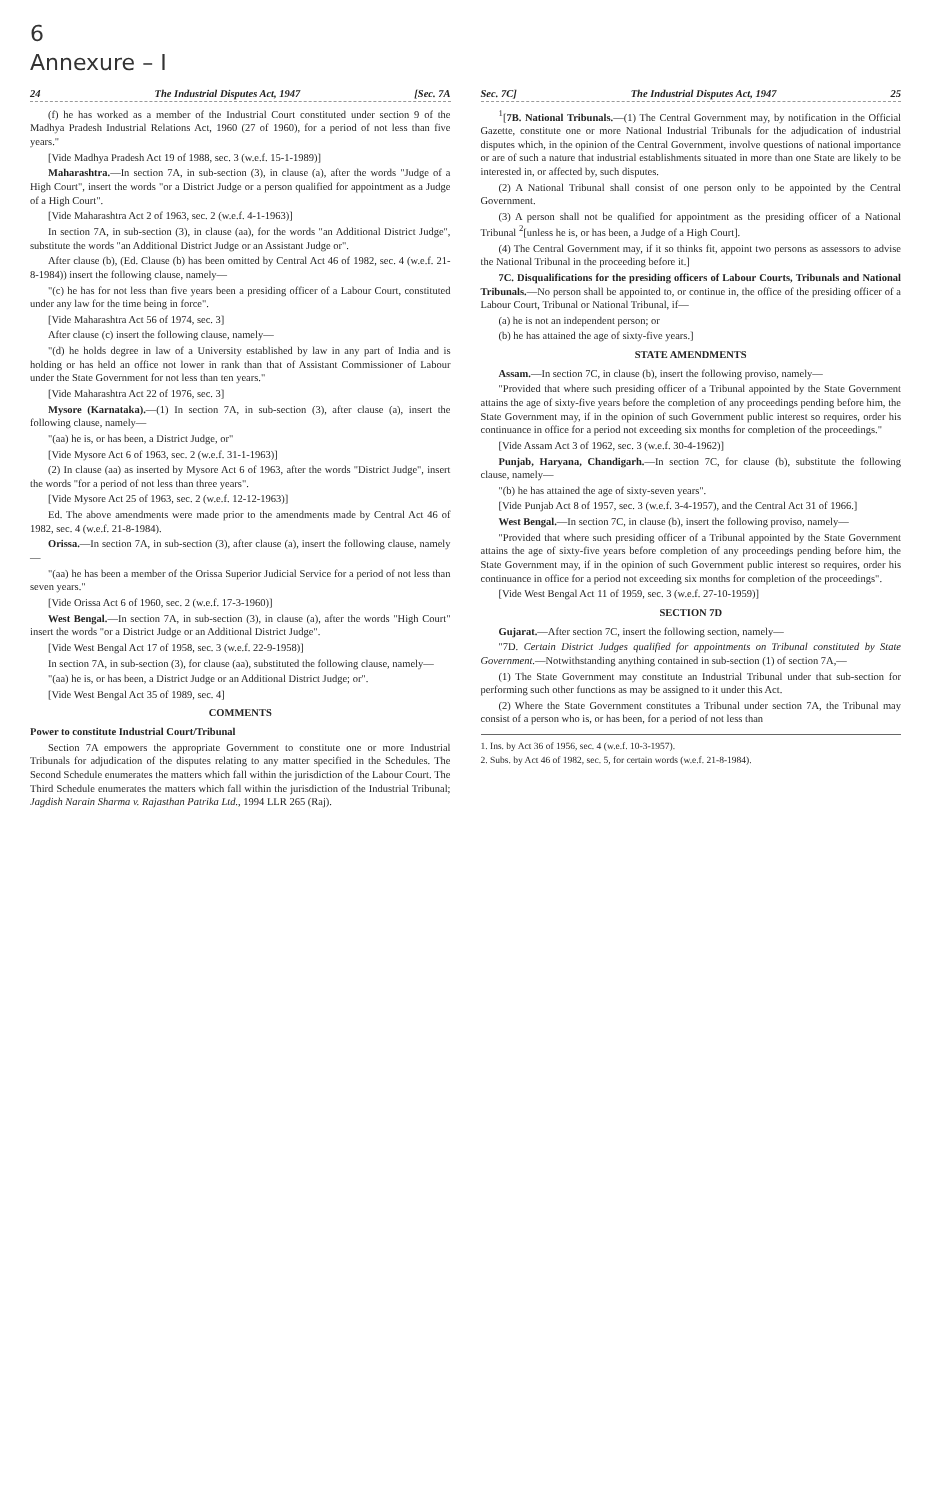6
Annexure – I
24 The Industrial Disputes Act, 1947 [Sec. 7A
(f) he has worked as a member of the Industrial Court constituted under section 9 of the Madhya Pradesh Industrial Relations Act, 1960 (27 of 1960), for a period of not less than five years."
[Vide Madhya Pradesh Act 19 of 1988, sec. 3 (w.e.f. 15-1-1989)]
Maharashtra.—In section 7A, in sub-section (3), in clause (a), after the words "Judge of a High Court", insert the words "or a District Judge or a person qualified for appointment as a Judge of a High Court".
[Vide Maharashtra Act 2 of 1963, sec. 2 (w.e.f. 4-1-1963)]
In section 7A, in sub-section (3), in clause (aa), for the words "an Additional District Judge", substitute the words "an Additional District Judge or an Assistant Judge or".
After clause (b), (Ed. Clause (b) has been omitted by Central Act 46 of 1982, sec. 4 (w.e.f. 21-8-1984)) insert the following clause, namely—
"(c) he has for not less than five years been a presiding officer of a Labour Court, constituted under any law for the time being in force".
[Vide Maharashtra Act 56 of 1974, sec. 3]
After clause (c) insert the following clause, namely—
"(d) he holds degree in law of a University established by law in any part of India and is holding or has held an office not lower in rank than that of Assistant Commissioner of Labour under the State Government for not less than ten years."
[Vide Maharashtra Act 22 of 1976, sec. 3]
Mysore (Karnataka).—(1) In section 7A, in sub-section (3), after clause (a), insert the following clause, namely—
"(aa) he is, or has been, a District Judge, or"
[Vide Mysore Act 6 of 1963, sec. 2 (w.e.f. 31-1-1963)]
(2) In clause (aa) as inserted by Mysore Act 6 of 1963, after the words "District Judge", insert the words "for a period of not less than three years".
[Vide Mysore Act 25 of 1963, sec. 2 (w.e.f. 12-12-1963)]
Ed. The above amendments were made prior to the amendments made by Central Act 46 of 1982, sec. 4 (w.e.f. 21-8-1984).
Orissa.—In section 7A, in sub-section (3), after clause (a), insert the following clause, namely—
"(aa) he has been a member of the Orissa Superior Judicial Service for a period of not less than seven years."
[Vide Orissa Act 6 of 1960, sec. 2 (w.e.f. 17-3-1960)]
West Bengal.—In section 7A, in sub-section (3), in clause (a), after the words "High Court" insert the words "or a District Judge or an Additional District Judge".
[Vide West Bengal Act 17 of 1958, sec. 3 (w.e.f. 22-9-1958)]
In section 7A, in sub-section (3), for clause (aa), substituted the following clause, namely—
"(aa) he is, or has been, a District Judge or an Additional District Judge; or".
[Vide West Bengal Act 35 of 1989, sec. 4]
COMMENTS
Power to constitute Industrial Court/Tribunal
Section 7A empowers the appropriate Government to constitute one or more Industrial Tribunals for adjudication of the disputes relating to any matter specified in the Schedules. The Second Schedule enumerates the matters which fall within the jurisdiction of the Labour Court. The Third Schedule enumerates the matters which fall within the jurisdiction of the Industrial Tribunal; Jagdish Narain Sharma v. Rajasthan Patrika Ltd., 1994 LLR 265 (Raj).
Sec. 7C] The Industrial Disputes Act, 1947 25
<sup>1</sup> [7B. National Tribunals.—(1) The Central Government may, by notification in the Official Gazette, constitute one or more National Industrial Tribunals for the adjudication of industrial disputes which, in the opinion of the Central Government, involve questions of national importance or are of such a nature that industrial establishments situated in more than one State are likely to be interested in, or affected by, such disputes.
(2) A National Tribunal shall consist of one person only to be appointed by the Central Government.
(3) A person shall not be qualified for appointment as the presiding officer of a National Tribunal <sup>2</sup>[unless he is, or has been, a Judge of a High Court].
(4) The Central Government may, if it so thinks fit, appoint two persons as assessors to advise the National Tribunal in the proceeding before it.]
7C. Disqualifications for the presiding officers of Labour Courts, Tribunals and National Tribunals.—No person shall be appointed to, or continue in, the office of the presiding officer of a Labour Court, Tribunal or National Tribunal, if—
(a) he is not an independent person; or
(b) he has attained the age of sixty-five years.]
STATE AMENDMENTS
Assam.—In section 7C, in clause (b), insert the following proviso, namely—
"Provided that where such presiding officer of a Tribunal appointed by the State Government attains the age of sixty-five years before the completion of any proceedings pending before him, the State Government may, if in the opinion of such Government public interest so requires, order his continuance in office for a period not exceeding six months for completion of the proceedings."
[Vide Assam Act 3 of 1962, sec. 3 (w.e.f. 30-4-1962)]
Punjab, Haryana, Chandigarh.—In section 7C, for clause (b), substitute the following clause, namely—
"(b) he has attained the age of sixty-seven years".
[Vide Punjab Act 8 of 1957, sec. 3 (w.e.f. 3-4-1957), and the Central Act 31 of 1966.]
West Bengal.—In section 7C, in clause (b), insert the following proviso, namely—
"Provided that where such presiding officer of a Tribunal appointed by the State Government attains the age of sixty-five years before completion of any proceedings pending before him, the State Government may, if in the opinion of such Government public interest so requires, order his continuance in office for a period not exceeding six months for completion of the proceedings".
[Vide West Bengal Act 11 of 1959, sec. 3 (w.e.f. 27-10-1959)]
SECTION 7D
Gujarat.—After section 7C, insert the following section, namely—
"7D. Certain District Judges qualified for appointments on Tribunal constituted by State Government.—Notwithstanding anything contained in sub-section (1) of section 7A,—
(1) The State Government may constitute an Industrial Tribunal under that sub-section for performing such other functions as may be assigned to it under this Act.
(2) Where the State Government constitutes a Tribunal under section 7A, the Tribunal may consist of a person who is, or has been, for a period of not less than
1. Ins. by Act 36 of 1956, sec. 4 (w.e.f. 10-3-1957).
2. Subs. by Act 46 of 1982, sec. 5, for certain words (w.e.f. 21-8-1984).